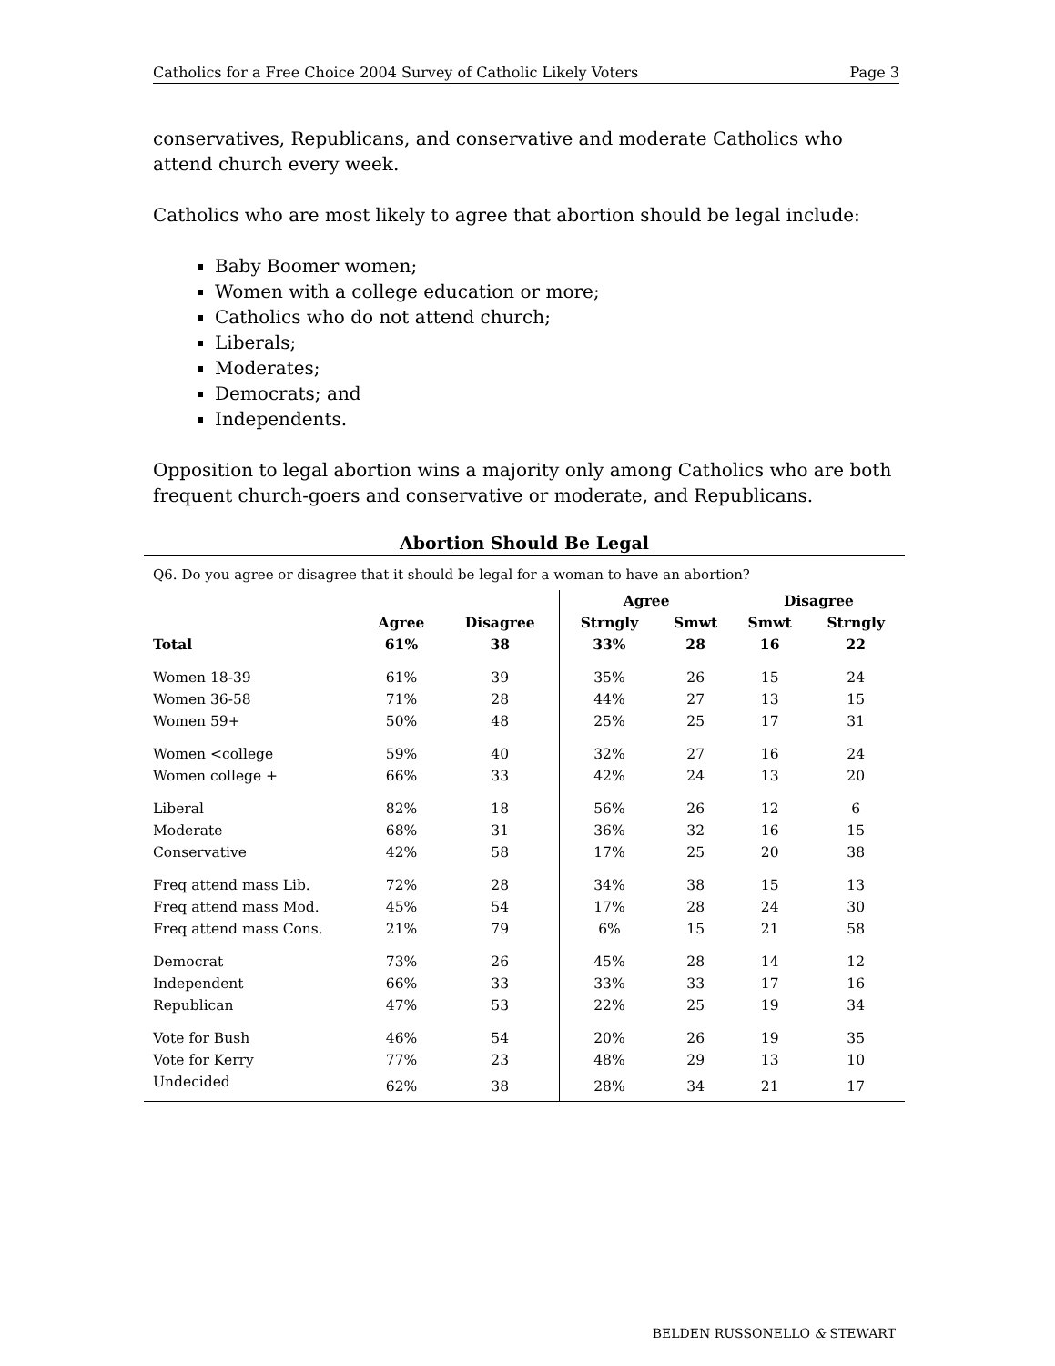Catholics for a Free Choice 2004 Survey of Catholic Likely Voters Page 3
conservatives, Republicans, and conservative and moderate Catholics who attend church every week.
Catholics who are most likely to agree that abortion should be legal include:
Baby Boomer women;
Women with a college education or more;
Catholics who do not attend church;
Liberals;
Moderates;
Democrats; and
Independents.
Opposition to legal abortion wins a majority only among Catholics who are both frequent church-goers and conservative or moderate, and Republicans.
Abortion Should Be Legal
Q6. Do you agree or disagree that it should be legal for a woman to have an abortion?
| | | | Agree | | Disagree | |
| --- | --- | --- | --- | --- | --- | --- |
| | Agree | Disagree | Strngly | Smwt | Smwt | Strngly |
| Total | 61% | 38 | 33% | 28 | 16 | 22 |
| Women 18-39 | 61% | 39 | 35% | 26 | 15 | 24 |
| Women 36-58 | 71% | 28 | 44% | 27 | 13 | 15 |
| Women 59+ | 50% | 48 | 25% | 25 | 17 | 31 |
| Women <college | 59% | 40 | 32% | 27 | 16 | 24 |
| Women college + | 66% | 33 | 42% | 24 | 13 | 20 |
| Liberal | 82% | 18 | 56% | 26 | 12 | 6 |
| Moderate | 68% | 31 | 36% | 32 | 16 | 15 |
| Conservative | 42% | 58 | 17% | 25 | 20 | 38 |
| Freq attend mass Lib. | 72% | 28 | 34% | 38 | 15 | 13 |
| Freq attend mass Mod. | 45% | 54 | 17% | 28 | 24 | 30 |
| Freq attend mass Cons. | 21% | 79 | 6% | 15 | 21 | 58 |
| Democrat | 73% | 26 | 45% | 28 | 14 | 12 |
| Independent | 66% | 33 | 33% | 33 | 17 | 16 |
| Republican | 47% | 53 | 22% | 25 | 19 | 34 |
| Vote for Bush | 46% | 54 | 20% | 26 | 19 | 35 |
| Vote for Kerry | 77% | 23 | 48% | 29 | 13 | 10 |
| Undecided | 62% | 38 | 28% | 34 | 21 | 17 |
BELDEN RUSSONELLO & STEWART